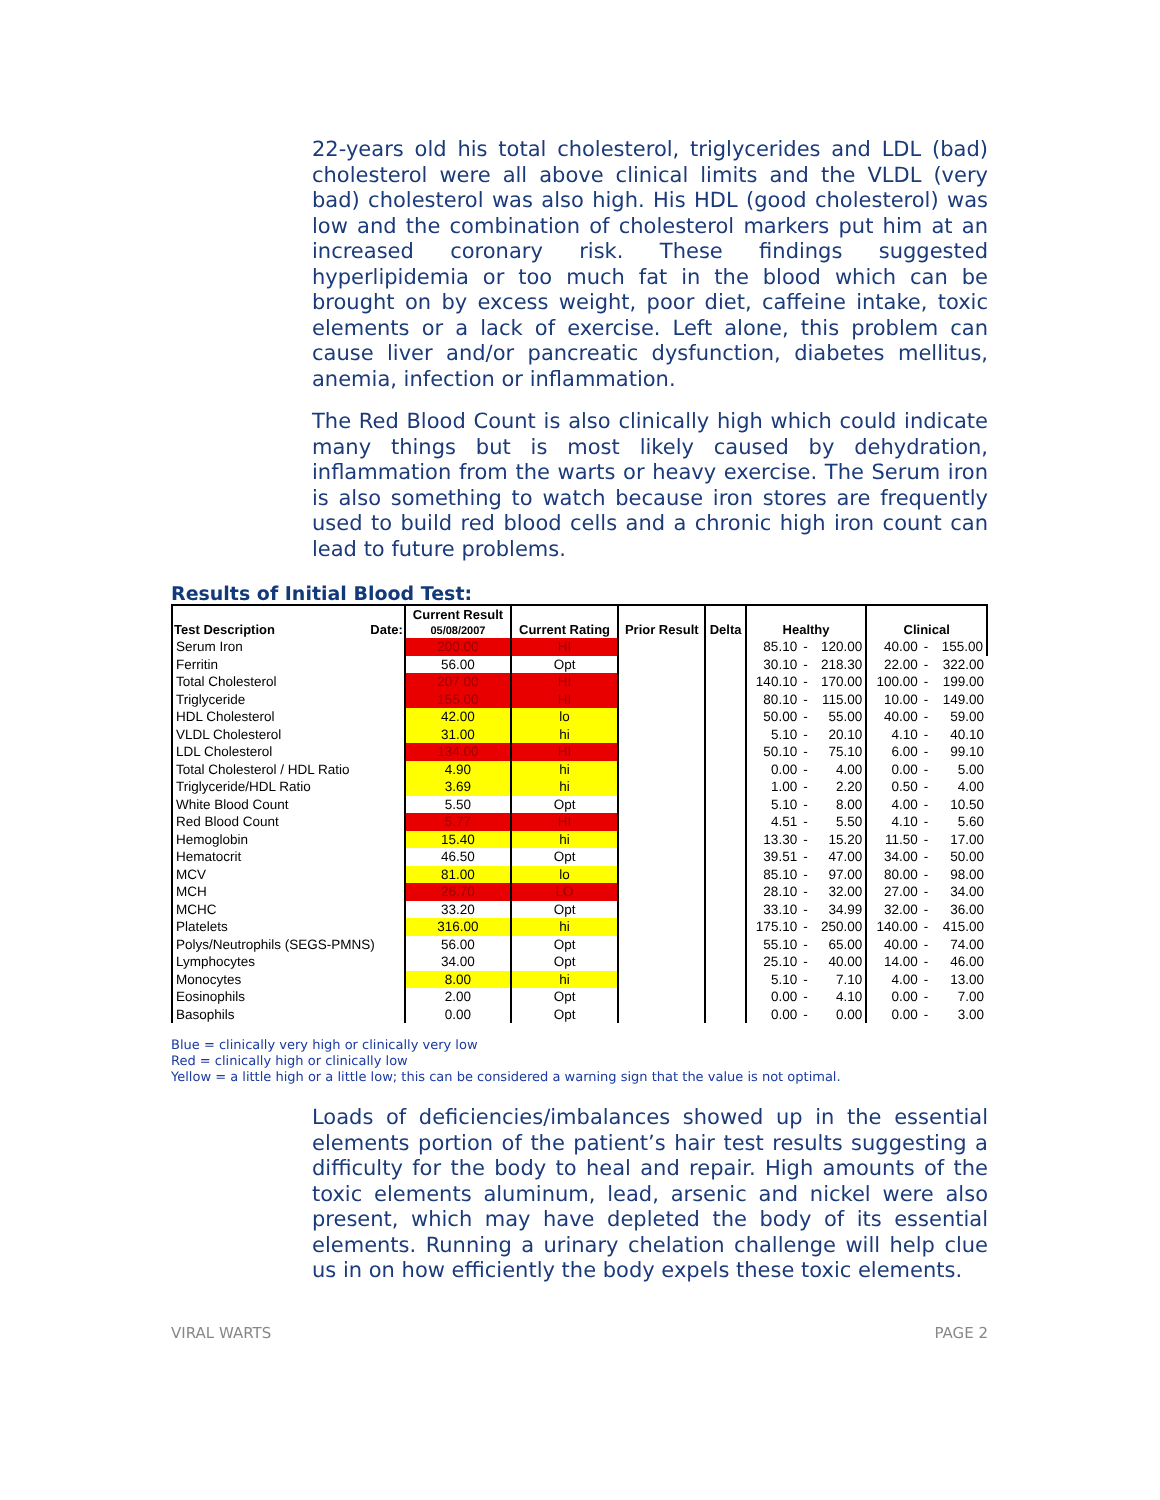22-years old his total cholesterol, triglycerides and LDL (bad) cholesterol were all above clinical limits and the VLDL (very bad) cholesterol was also high. His HDL (good cholesterol) was low and the combination of cholesterol markers put him at an increased coronary risk. These findings suggested hyperlipidemia or too much fat in the blood which can be brought on by excess weight, poor diet, caffeine intake, toxic elements or a lack of exercise. Left alone, this problem can cause liver and/or pancreatic dysfunction, diabetes mellitus, anemia, infection or inflammation.
The Red Blood Count is also clinically high which could indicate many things but is most likely caused by dehydration, inflammation from the warts or heavy exercise. The Serum iron is also something to watch because iron stores are frequently used to build red blood cells and a chronic high iron count can lead to future problems.
Results of Initial Blood Test:
| Test Description Date: | Current Result 05/08/2007 | Current Rating | Prior Result | Delta | Healthy | | | Clinical | | |
| --- | --- | --- | --- | --- | --- | --- | --- | --- | --- | --- |
| Serum Iron | 200.00 | HI | | | 85.10 | - | 120.00 | 40.00 | - | 155.00 |
| Ferritin | 56.00 | Opt | | | 30.10 | - | 218.30 | 22.00 | - | 322.00 |
| Total Cholesterol | 207.00 | HI | | | 140.10 | - | 170.00 | 100.00 | - | 199.00 |
| Triglyceride | 155.00 | HI | | | 80.10 | - | 115.00 | 10.00 | - | 149.00 |
| HDL Cholesterol | 42.00 | lo | | | 50.00 | - | 55.00 | 40.00 | - | 59.00 |
| VLDL Cholesterol | 31.00 | hi | | | 5.10 | - | 20.10 | 4.10 | - | 40.10 |
| LDL Cholesterol | 134.00 | HI | | | 50.10 | - | 75.10 | 6.00 | - | 99.10 |
| Total Cholesterol / HDL Ratio | 4.90 | hi | | | 0.00 | - | 4.00 | 0.00 | - | 5.00 |
| Triglyceride/HDL Ratio | 3.69 | hi | | | 1.00 | - | 2.20 | 0.50 | - | 4.00 |
| White Blood Count | 5.50 | Opt | | | 5.10 | - | 8.00 | 4.00 | - | 10.50 |
| Red Blood Count | 5.77 | HI | | | 4.51 | - | 5.50 | 4.10 | - | 5.60 |
| Hemoglobin | 15.40 | hi | | | 13.30 | - | 15.20 | 11.50 | - | 17.00 |
| Hematocrit | 46.50 | Opt | | | 39.51 | - | 47.00 | 34.00 | - | 50.00 |
| MCV | 81.00 | lo | | | 85.10 | - | 97.00 | 80.00 | - | 98.00 |
| MCH | 26.70 | LO | | | 28.10 | - | 32.00 | 27.00 | - | 34.00 |
| MCHC | 33.20 | Opt | | | 33.10 | - | 34.99 | 32.00 | - | 36.00 |
| Platelets | 316.00 | hi | | | 175.10 | - | 250.00 | 140.00 | - | 415.00 |
| Polys/Neutrophils (SEGS-PMNS) | 56.00 | Opt | | | 55.10 | - | 65.00 | 40.00 | - | 74.00 |
| Lymphocytes | 34.00 | Opt | | | 25.10 | - | 40.00 | 14.00 | - | 46.00 |
| Monocytes | 8.00 | hi | | | 5.10 | - | 7.10 | 4.00 | - | 13.00 |
| Eosinophils | 2.00 | Opt | | | 0.00 | - | 4.10 | 0.00 | - | 7.00 |
| Basophils | 0.00 | Opt | | | 0.00 | - | 0.00 | 0.00 | - | 3.00 |
Blue = clinically very high or clinically very low
Red = clinically high or clinically low
Yellow = a little high or a little low; this can be considered a warning sign that the value is not optimal.
Loads of deficiencies/imbalances showed up in the essential elements portion of the patient’s hair test results suggesting a difficulty for the body to heal and repair. High amounts of the toxic elements aluminum, lead, arsenic and nickel were also present, which may have depleted the body of its essential elements. Running a urinary chelation challenge will help clue us in on how efficiently the body expels these toxic elements.
VIRAL WARTS PAGE 2